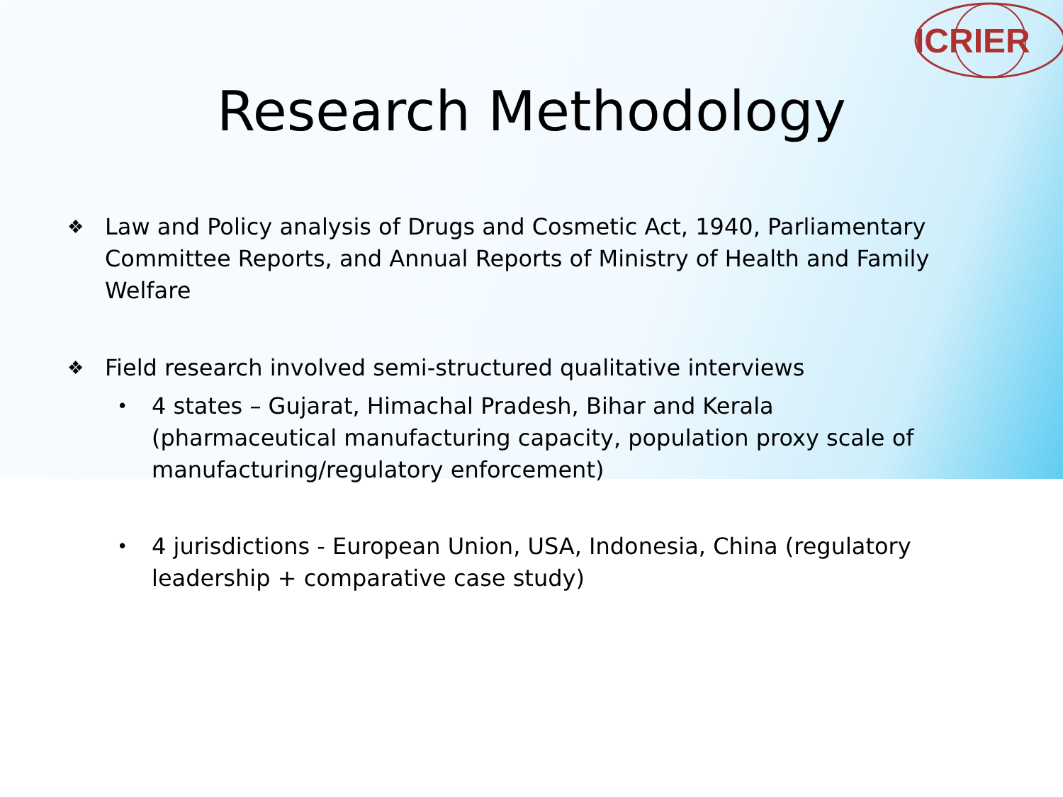ICRIER
Research Methodology
❖ Law and Policy analysis of Drugs and Cosmetic Act, 1940, Parliamentary Committee Reports, and Annual Reports of Ministry of Health and Family Welfare
❖ Field research involved semi-structured qualitative interviews
• 4 states – Gujarat, Himachal Pradesh, Bihar and Kerala (pharmaceutical manufacturing capacity, population proxy scale of manufacturing/regulatory enforcement)
• 4 jurisdictions - European Union, USA, Indonesia, China (regulatory leadership + comparative case study)